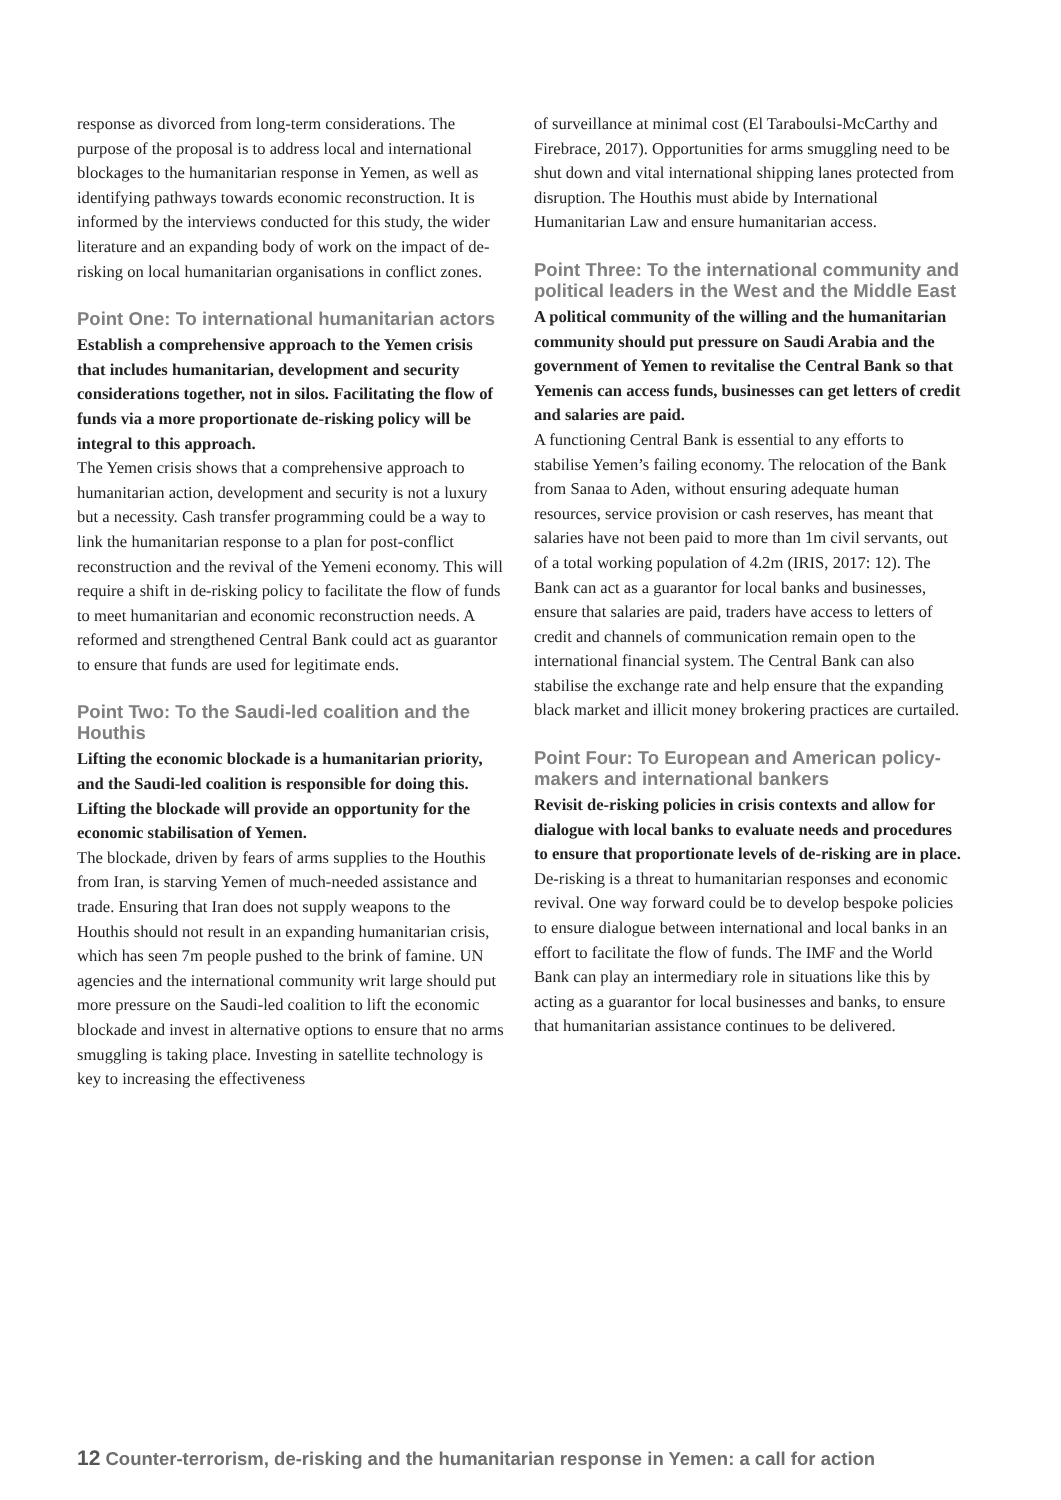response as divorced from long-term considerations. The purpose of the proposal is to address local and international blockages to the humanitarian response in Yemen, as well as identifying pathways towards economic reconstruction. It is informed by the interviews conducted for this study, the wider literature and an expanding body of work on the impact of de-risking on local humanitarian organisations in conflict zones.
Point One: To international humanitarian actors
Establish a comprehensive approach to the Yemen crisis that includes humanitarian, development and security considerations together, not in silos. Facilitating the flow of funds via a more proportionate de-risking policy will be integral to this approach.
The Yemen crisis shows that a comprehensive approach to humanitarian action, development and security is not a luxury but a necessity. Cash transfer programming could be a way to link the humanitarian response to a plan for post-conflict reconstruction and the revival of the Yemeni economy. This will require a shift in de-risking policy to facilitate the flow of funds to meet humanitarian and economic reconstruction needs. A reformed and strengthened Central Bank could act as guarantor to ensure that funds are used for legitimate ends.
Point Two: To the Saudi-led coalition and the Houthis
Lifting the economic blockade is a humanitarian priority, and the Saudi-led coalition is responsible for doing this. Lifting the blockade will provide an opportunity for the economic stabilisation of Yemen.
The blockade, driven by fears of arms supplies to the Houthis from Iran, is starving Yemen of much-needed assistance and trade. Ensuring that Iran does not supply weapons to the Houthis should not result in an expanding humanitarian crisis, which has seen 7m people pushed to the brink of famine. UN agencies and the international community writ large should put more pressure on the Saudi-led coalition to lift the economic blockade and invest in alternative options to ensure that no arms smuggling is taking place. Investing in satellite technology is key to increasing the effectiveness
of surveillance at minimal cost (El Taraboulsi-McCarthy and Firebrace, 2017). Opportunities for arms smuggling need to be shut down and vital international shipping lanes protected from disruption. The Houthis must abide by International Humanitarian Law and ensure humanitarian access.
Point Three: To the international community and political leaders in the West and the Middle East
A political community of the willing and the humanitarian community should put pressure on Saudi Arabia and the government of Yemen to revitalise the Central Bank so that Yemenis can access funds, businesses can get letters of credit and salaries are paid.
A functioning Central Bank is essential to any efforts to stabilise Yemen’s failing economy. The relocation of the Bank from Sanaa to Aden, without ensuring adequate human resources, service provision or cash reserves, has meant that salaries have not been paid to more than 1m civil servants, out of a total working population of 4.2m (IRIS, 2017: 12). The Bank can act as a guarantor for local banks and businesses, ensure that salaries are paid, traders have access to letters of credit and channels of communication remain open to the international financial system. The Central Bank can also stabilise the exchange rate and help ensure that the expanding black market and illicit money brokering practices are curtailed.
Point Four: To European and American policy-makers and international bankers
Revisit de-risking policies in crisis contexts and allow for dialogue with local banks to evaluate needs and procedures to ensure that proportionate levels of de-risking are in place.
De-risking is a threat to humanitarian responses and economic revival. One way forward could be to develop bespoke policies to ensure dialogue between international and local banks in an effort to facilitate the flow of funds. The IMF and the World Bank can play an intermediary role in situations like this by acting as a guarantor for local businesses and banks, to ensure that humanitarian assistance continues to be delivered.
12 Counter-terrorism, de-risking and the humanitarian response in Yemen: a call for action